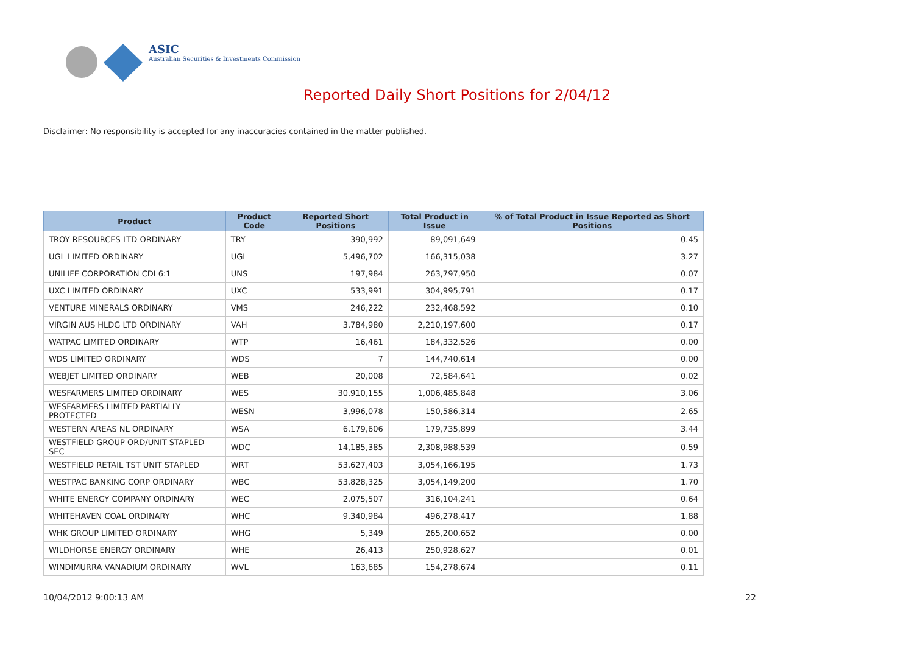ASIC
Australian Securities & Investments Commission
Reported Daily Short Positions for 2/04/12
Disclaimer: No responsibility is accepted for any inaccuracies contained in the matter published.
| Product | Product Code | Reported Short Positions | Total Product in Issue | % of Total Product in Issue Reported as Short Positions |
| --- | --- | --- | --- | --- |
| TROY RESOURCES LTD ORDINARY | TRY | 390,992 | 89,091,649 | 0.45 |
| UGL LIMITED ORDINARY | UGL | 5,496,702 | 166,315,038 | 3.27 |
| UNILIFE CORPORATION CDI 6:1 | UNS | 197,984 | 263,797,950 | 0.07 |
| UXC LIMITED ORDINARY | UXC | 533,991 | 304,995,791 | 0.17 |
| VENTURE MINERALS ORDINARY | VMS | 246,222 | 232,468,592 | 0.10 |
| VIRGIN AUS HLDG LTD ORDINARY | VAH | 3,784,980 | 2,210,197,600 | 0.17 |
| WATPAC LIMITED ORDINARY | WTP | 16,461 | 184,332,526 | 0.00 |
| WDS LIMITED ORDINARY | WDS | 7 | 144,740,614 | 0.00 |
| WEBJET LIMITED ORDINARY | WEB | 20,008 | 72,584,641 | 0.02 |
| WESFARMERS LIMITED ORDINARY | WES | 30,910,155 | 1,006,485,848 | 3.06 |
| WESFARMERS LIMITED PARTIALLY PROTECTED | WESN | 3,996,078 | 150,586,314 | 2.65 |
| WESTERN AREAS NL ORDINARY | WSA | 6,179,606 | 179,735,899 | 3.44 |
| WESTFIELD GROUP ORD/UNIT STAPLED SEC | WDC | 14,185,385 | 2,308,988,539 | 0.59 |
| WESTFIELD RETAIL TST UNIT STAPLED | WRT | 53,627,403 | 3,054,166,195 | 1.73 |
| WESTPAC BANKING CORP ORDINARY | WBC | 53,828,325 | 3,054,149,200 | 1.70 |
| WHITE ENERGY COMPANY ORDINARY | WEC | 2,075,507 | 316,104,241 | 0.64 |
| WHITEHAVEN COAL ORDINARY | WHC | 9,340,984 | 496,278,417 | 1.88 |
| WHK GROUP LIMITED ORDINARY | WHG | 5,349 | 265,200,652 | 0.00 |
| WILDHORSE ENERGY ORDINARY | WHE | 26,413 | 250,928,627 | 0.01 |
| WINDIMURRA VANADIUM ORDINARY | WVL | 163,685 | 154,278,674 | 0.11 |
10/04/2012 9:00:13 AM 22